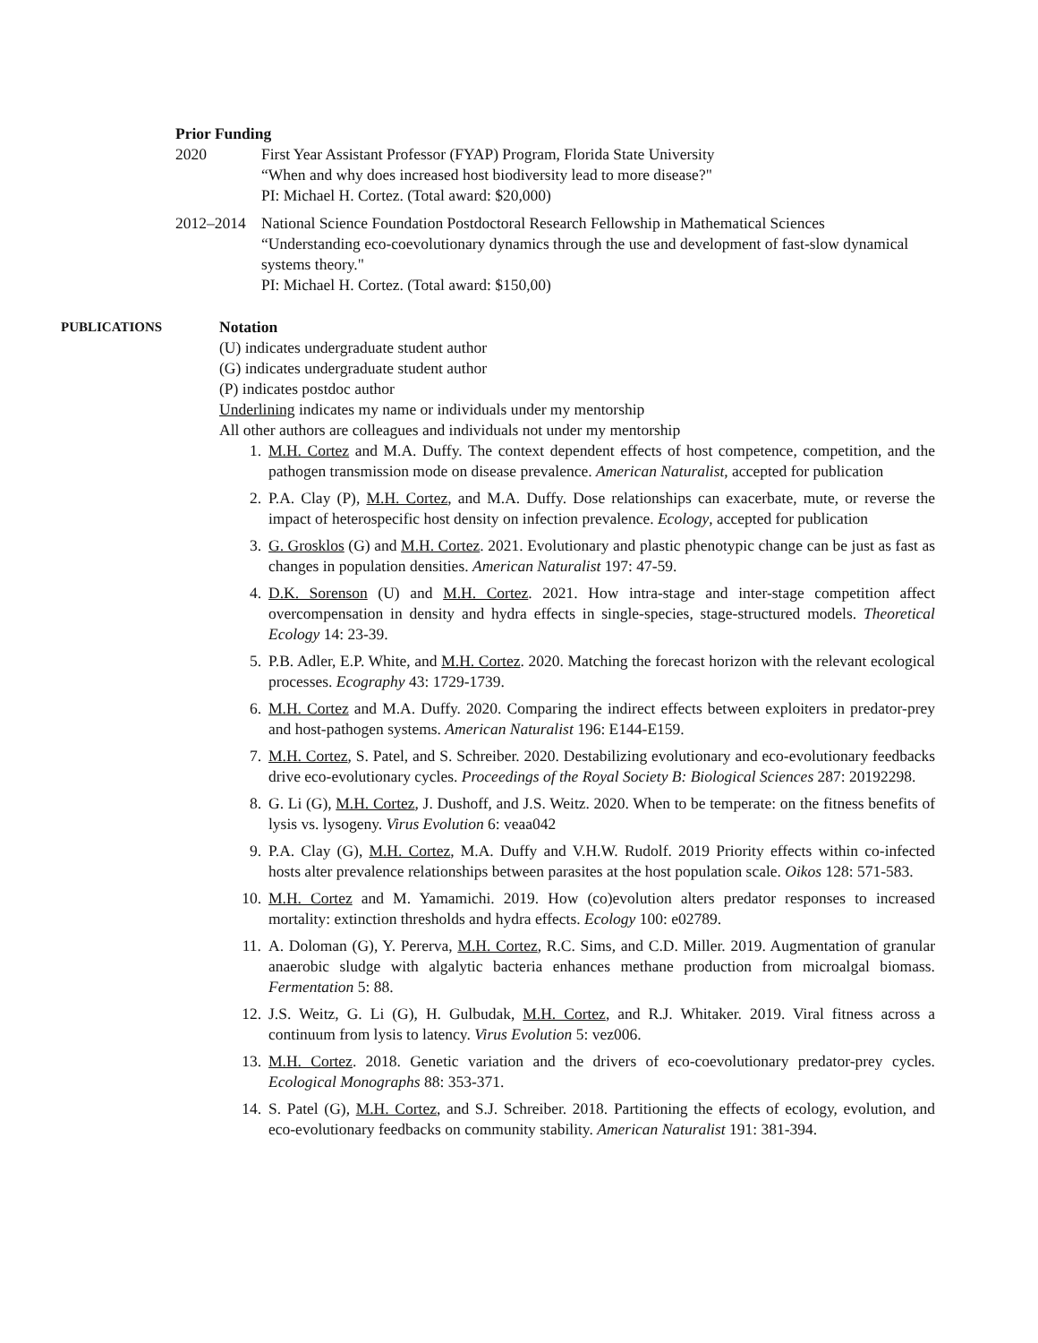Prior Funding
2020 First Year Assistant Professor (FYAP) Program, Florida State University
“When and why does increased host biodiversity lead to more disease?"
PI: Michael H. Cortez. (Total award: $20,000)
2012–2014 National Science Foundation Postdoctoral Research Fellowship in Mathematical Sciences
“Understanding eco-coevolutionary dynamics through the use and development of fast-slow dynamical systems theory."
PI: Michael H. Cortez. (Total award: $150,00)
PUBLICATIONS
Notation
(U) indicates undergraduate student author
(G) indicates undergraduate student author
(P) indicates postdoc author
Underlining indicates my name or individuals under my mentorship
All other authors are colleagues and individuals not under my mentorship
1. M.H. Cortez and M.A. Duffy. The context dependent effects of host competence, competition, and the pathogen transmission mode on disease prevalence. American Naturalist, accepted for publication
2. P.A. Clay (P), M.H. Cortez, and M.A. Duffy. Dose relationships can exacerbate, mute, or reverse the impact of heterospecific host density on infection prevalence. Ecology, accepted for publication
3. G. Grosklos (G) and M.H. Cortez. 2021. Evolutionary and plastic phenotypic change can be just as fast as changes in population densities. American Naturalist 197: 47-59.
4. D.K. Sorenson (U) and M.H. Cortez. 2021. How intra-stage and inter-stage competition affect overcompensation in density and hydra effects in single-species, stage-structured models. Theoretical Ecology 14: 23-39.
5. P.B. Adler, E.P. White, and M.H. Cortez. 2020. Matching the forecast horizon with the relevant ecological processes. Ecography 43: 1729-1739.
6. M.H. Cortez and M.A. Duffy. 2020. Comparing the indirect effects between exploiters in predator-prey and host-pathogen systems. American Naturalist 196: E144-E159.
7. M.H. Cortez, S. Patel, and S. Schreiber. 2020. Destabilizing evolutionary and eco-evolutionary feedbacks drive eco-evolutionary cycles. Proceedings of the Royal Society B: Biological Sciences 287: 20192298.
8. G. Li (G), M.H. Cortez, J. Dushoff, and J.S. Weitz. 2020. When to be temperate: on the fitness benefits of lysis vs. lysogeny. Virus Evolution 6: veaa042
9. P.A. Clay (G), M.H. Cortez, M.A. Duffy and V.H.W. Rudolf. 2019 Priority effects within co-infected hosts alter prevalence relationships between parasites at the host population scale. Oikos 128: 571-583.
10. M.H. Cortez and M. Yamamichi. 2019. How (co)evolution alters predator responses to increased mortality: extinction thresholds and hydra effects. Ecology 100: e02789.
11. A. Doloman (G), Y. Pererva, M.H. Cortez, R.C. Sims, and C.D. Miller. 2019. Augmentation of granular anaerobic sludge with algalytic bacteria enhances methane production from microalgal biomass. Fermentation 5: 88.
12. J.S. Weitz, G. Li (G), H. Gulbudak, M.H. Cortez, and R.J. Whitaker. 2019. Viral fitness across a continuum from lysis to latency. Virus Evolution 5: vez006.
13. M.H. Cortez. 2018. Genetic variation and the drivers of eco-coevolutionary predator-prey cycles. Ecological Monographs 88: 353-371.
14. S. Patel (G), M.H. Cortez, and S.J. Schreiber. 2018. Partitioning the effects of ecology, evolution, and eco-evolutionary feedbacks on community stability. American Naturalist 191: 381-394.